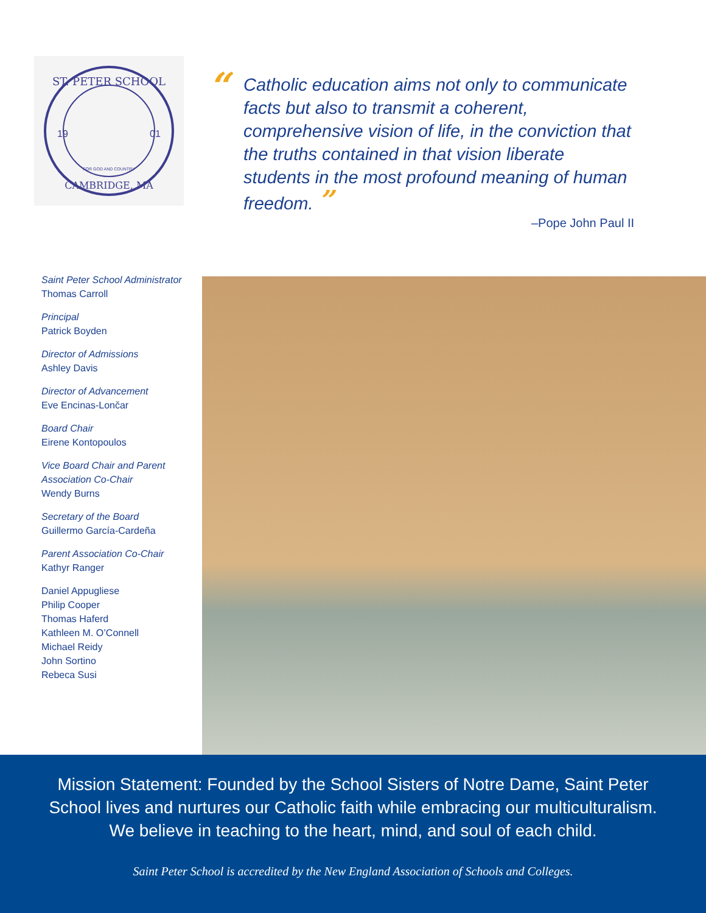ST. PETER SCHOOL
19
01
CAMBRIDGE, MA
FOR GOD AND COUNTRY
“
Catholic education aims not only to communicate facts but also to transmit a coherent, comprehensive vision of life, in the conviction that the truths contained in that vision liberate students in the most profound meaning of human freedom. ”
–Pope John Paul II
Saint Peter School Administrator
Thomas Carroll
Principal
Patrick Boyden
Director of Admissions
Ashley Davis
Director of Advancement
Eve Encinas-Lončar
Board Chair
Eirene Kontopoulos
Vice Board Chair and Parent Association Co-Chair
Wendy Burns
Secretary of the Board
Guillermo García-Cardeña
Parent Association Co-Chair
Kathyr Ranger
Daniel Appugliese
Philip Cooper
Thomas Haferd
Kathleen M. O’Connell
Michael Reidy
John Sortino
Rebeca Susi
Mission Statement: Founded by the School Sisters of Notre Dame, Saint Peter School lives and nurtures our Catholic faith while embracing our multiculturalism. We believe in teaching to the heart, mind, and soul of each child.
Saint Peter School is accredited by the New England Association of Schools and Colleges.